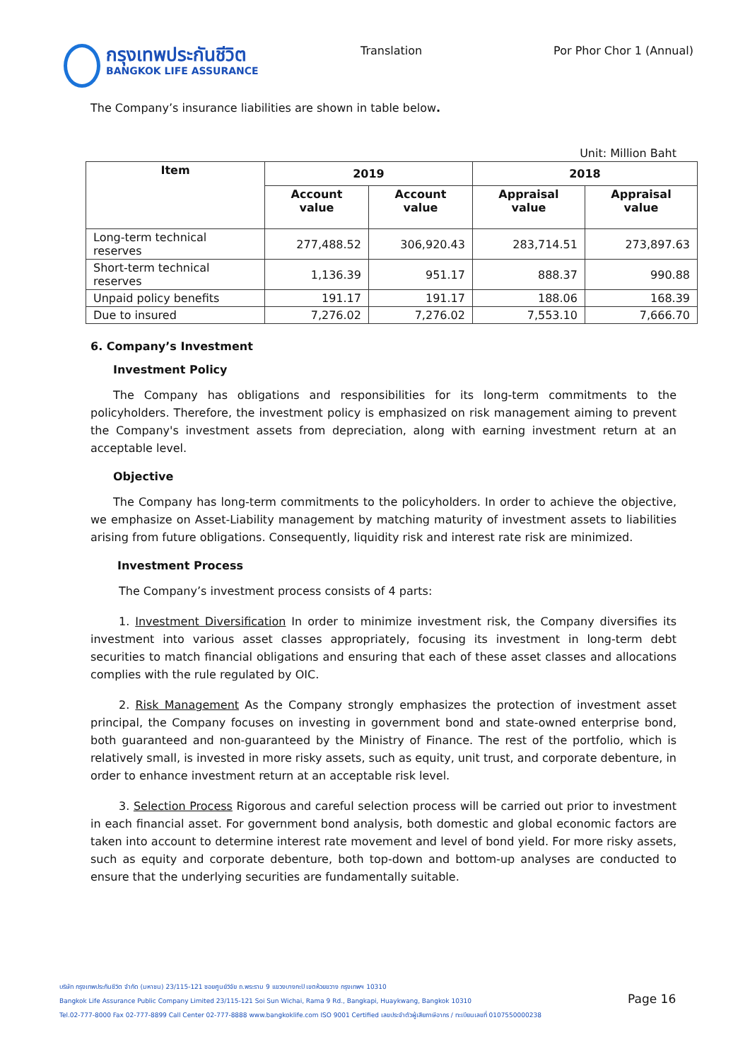กรุงเทพประกันชีวิต
BANGKOK LIFE ASSURANCE
Translation Por Phor Chor 1 (Annual)
The Company’s insurance liabilities are shown in table below.
Unit: Million Baht
| Item | 2019 | | 2018 | |
| --- | --- | --- | --- | --- |
| | Account value | Account value | Appraisal value | Appraisal value |
| Long-term technical reserves | 277,488.52 | 306,920.43 | 283,714.51 | 273,897.63 |
| Short-term technical reserves | 1,136.39 | 951.17 | 888.37 | 990.88 |
| Unpaid policy benefits | 191.17 | 191.17 | 188.06 | 168.39 |
| Due to insured | 7,276.02 | 7,276.02 | 7,553.10 | 7,666.70 |
6. Company’s Investment
Investment Policy
The Company has obligations and responsibilities for its long-term commitments to the policyholders. Therefore, the investment policy is emphasized on risk management aiming to prevent the Company's investment assets from depreciation, along with earning investment return at an acceptable level.
Objective
The Company has long-term commitments to the policyholders. In order to achieve the objective, we emphasize on Asset-Liability management by matching maturity of investment assets to liabilities arising from future obligations. Consequently, liquidity risk and interest rate risk are minimized.
Investment Process
The Company’s investment process consists of 4 parts:
1. Investment Diversification In order to minimize investment risk, the Company diversifies its investment into various asset classes appropriately, focusing its investment in long-term debt securities to match financial obligations and ensuring that each of these asset classes and allocations complies with the rule regulated by OIC.
2. Risk Management As the Company strongly emphasizes the protection of investment asset principal, the Company focuses on investing in government bond and state-owned enterprise bond, both guaranteed and non-guaranteed by the Ministry of Finance. The rest of the portfolio, which is relatively small, is invested in more risky assets, such as equity, unit trust, and corporate debenture, in order to enhance investment return at an acceptable risk level.
3. Selection Process Rigorous and careful selection process will be carried out prior to investment in each financial asset. For government bond analysis, both domestic and global economic factors are taken into account to determine interest rate movement and level of bond yield. For more risky assets, such as equity and corporate debenture, both top-down and bottom-up analyses are conducted to ensure that the underlying securities are fundamentally suitable.
บริษัท กรุงเทพประกันชีวิต จำกัด (มหาชน) 23/115-121 ซอยศูนย์วิจัย ถ.พระราม 9 แขวงบางกะปิ เขตห้วยขวาง กรุงเทพฯ 10310
Bangkok Life Assurance Public Company Limited 23/115-121 Soi Sun Wichai, Rama 9 Rd., Bangkapi, Huaykwang, Bangkok 10310
Tel.02-777-8000 Fax 02-777-8899 Call Center 02-777-8888 www.bangkoklife.com ISO 9001 Certified เลขประจำตัวผู้เสียภาษีอากร / ทะเบียนเลขที่ 0107550000238
Page 16